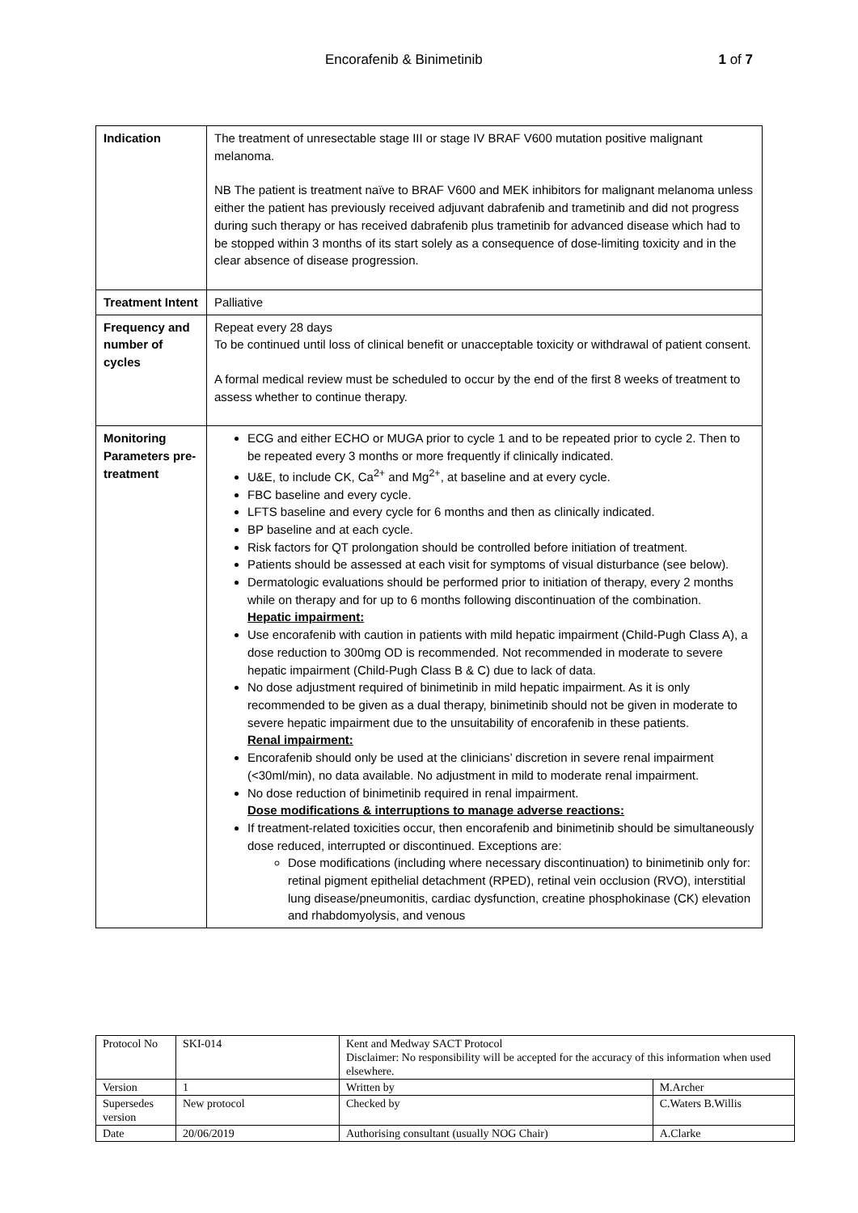Encorafenib & Binimetinib 1 of 7
| Indication | The treatment of unresectable stage III or stage IV BRAF V600 mutation positive malignant melanoma. NB The patient is treatment naïve to BRAF V600 and MEK inhibitors for malignant melanoma unless either the patient has previously received adjuvant dabrafenib and trametinib and did not progress during such therapy or has received dabrafenib plus trametinib for advanced disease which had to be stopped within 3 months of its start solely as a consequence of dose-limiting toxicity and in the clear absence of disease progression. |
| Treatment Intent | Palliative |
| Frequency and number of cycles | Repeat every 28 days To be continued until loss of clinical benefit or unacceptable toxicity or withdrawal of patient consent. A formal medical review must be scheduled to occur by the end of the first 8 weeks of treatment to assess whether to continue therapy. |
| Monitoring Parameters pre-treatment | ECG and either ECHO or MUGA prior to cycle 1 and to be repeated prior to cycle 2. Then to be repeated every 3 months or more frequently if clinically indicated. U&E, to include CK, Ca<sup>2+</sup> and Mg<sup>2+</sup>, at baseline and at every cycle. FBC baseline and every cycle. LFTS baseline and every cycle for 6 months and then as clinically indicated. BP baseline and at each cycle. Risk factors for QT prolongation should be controlled before initiation of treatment. Patients should be assessed at each visit for symptoms of visual disturbance (see below). Dermatologic evaluations should be performed prior to initiation of therapy, every 2 months while on therapy and for up to 6 months following discontinuation of the combination. Hepatic impairment: Use encorafenib with caution in patients with mild hepatic impairment (Child-Pugh Class A), a dose reduction to 300mg OD is recommended. Not recommended in moderate to severe hepatic impairment (Child-Pugh Class B & C) due to lack of data. No dose adjustment required of binimetinib in mild hepatic impairment. As it is only recommended to be given as a dual therapy, binimetinib should not be given in moderate to severe hepatic impairment due to the unsuitability of encorafenib in these patients. Renal impairment: Encorafenib should only be used at the clinicians’ discretion in severe renal impairment (<30ml/min), no data available. No adjustment in mild to moderate renal impairment. No dose reduction of binimetinib required in renal impairment. Dose modifications & interruptions to manage adverse reactions: If treatment-related toxicities occur, then encorafenib and binimetinib should be simultaneously dose reduced, interrupted or discontinued. Exceptions are: Dose modifications (including where necessary discontinuation) to binimetinib only for: retinal pigment epithelial detachment (RPED), retinal vein occlusion (RVO), interstitial lung disease/pneumonitis, cardiac dysfunction, creatine phosphokinase (CK) elevation and rhabdomyolysis, and venous |
| Protocol No | SKI-014 | Kent and Medway SACT Protocol Disclaimer: No responsibility will be accepted for the accuracy of this information when used elsewhere. | |
| Version | 1 | Written by | M.Archer |
| Supersedes version | New protocol | Checked by | C.Waters B.Willis |
| Date | 20/06/2019 | Authorising consultant (usually NOG Chair) | A.Clarke |